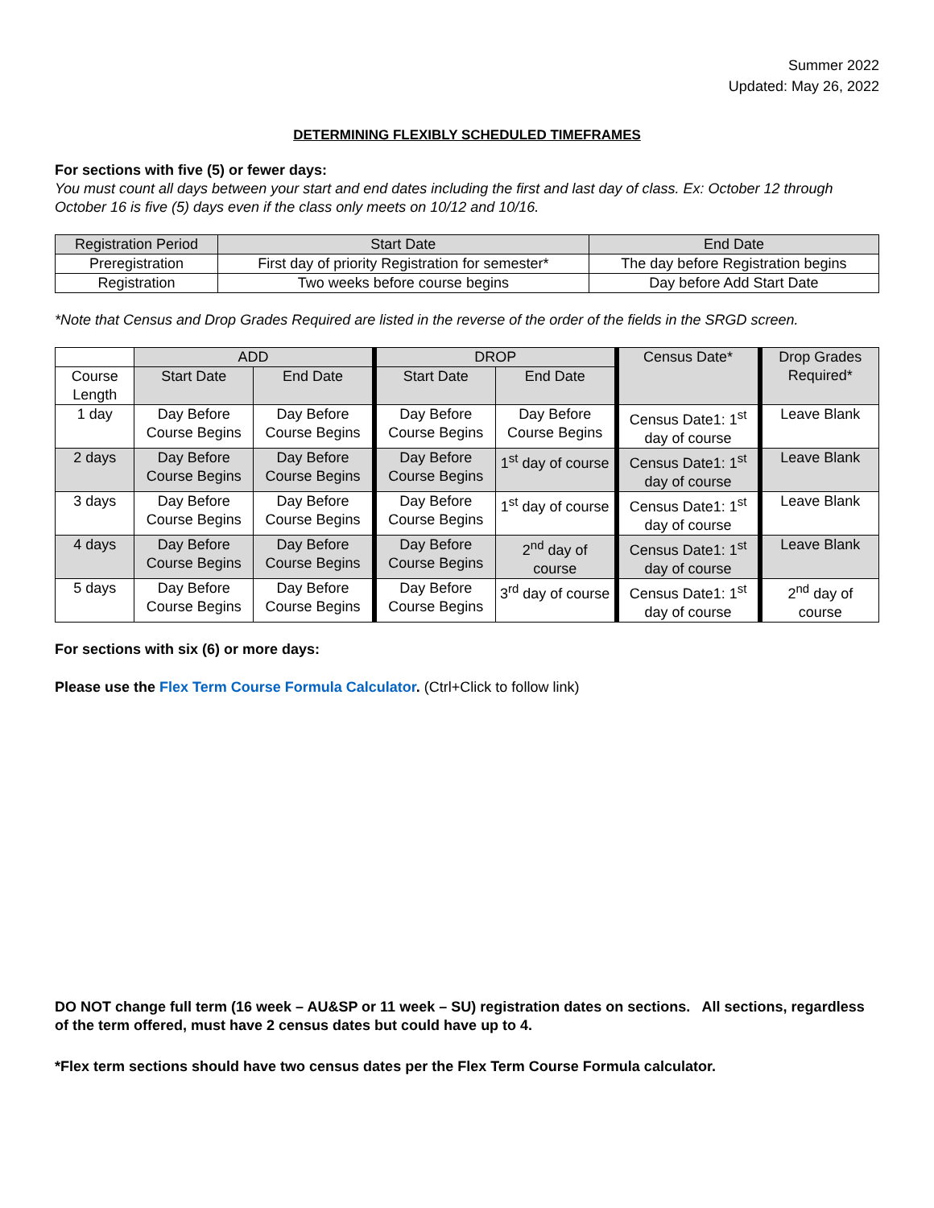Summer 2022
Updated: May 26, 2022
DETERMINING FLEXIBLY SCHEDULED TIMEFRAMES
For sections with five (5) or fewer days:
You must count all days between your start and end dates including the first and last day of class. Ex: October 12 through October 16 is five (5) days even if the class only meets on 10/12 and 10/16.
| Registration Period | Start Date | End Date |
| --- | --- | --- |
| Preregistration | First day of priority Registration for semester* | The day before Registration begins |
| Registration | Two weeks before course begins | Day before Add Start Date |
*Note that Census and Drop Grades Required are listed in the reverse of the order of the fields in the SRGD screen.
| | ADD | | DROP | | Census Date* | Drop Grades Required* |
| Course Length | Start Date | End Date | Start Date | End Date | | |
| 1 day | Day Before Course Begins | Day Before Course Begins | Day Before Course Begins | Day Before Course Begins | Census Date1: 1<sup>st</sup> day of course | Leave Blank |
| 2 days | Day Before Course Begins | Day Before Course Begins | Day Before Course Begins | 1<sup>st</sup> day of course | Census Date1: 1<sup>st</sup> day of course | Leave Blank |
| 3 days | Day Before Course Begins | Day Before Course Begins | Day Before Course Begins | 1<sup>st</sup> day of course | Census Date1: 1<sup>st</sup> day of course | Leave Blank |
| 4 days | Day Before Course Begins | Day Before Course Begins | Day Before Course Begins | 2<sup>nd</sup> day of course | Census Date1: 1<sup>st</sup> day of course | Leave Blank |
| 5 days | Day Before Course Begins | Day Before Course Begins | Day Before Course Begins | 3<sup>rd</sup> day of course | Census Date1: 1<sup>st</sup> day of course | 2<sup>nd</sup> day of course |
For sections with six (6) or more days:
Please use the Flex Term Course Formula Calculator. (Ctrl+Click to follow link)
DO NOT change full term (16 week – AU&SP or 11 week – SU) registration dates on sections. All sections, regardless of the term offered, must have 2 census dates but could have up to 4.
*Flex term sections should have two census dates per the Flex Term Course Formula calculator.